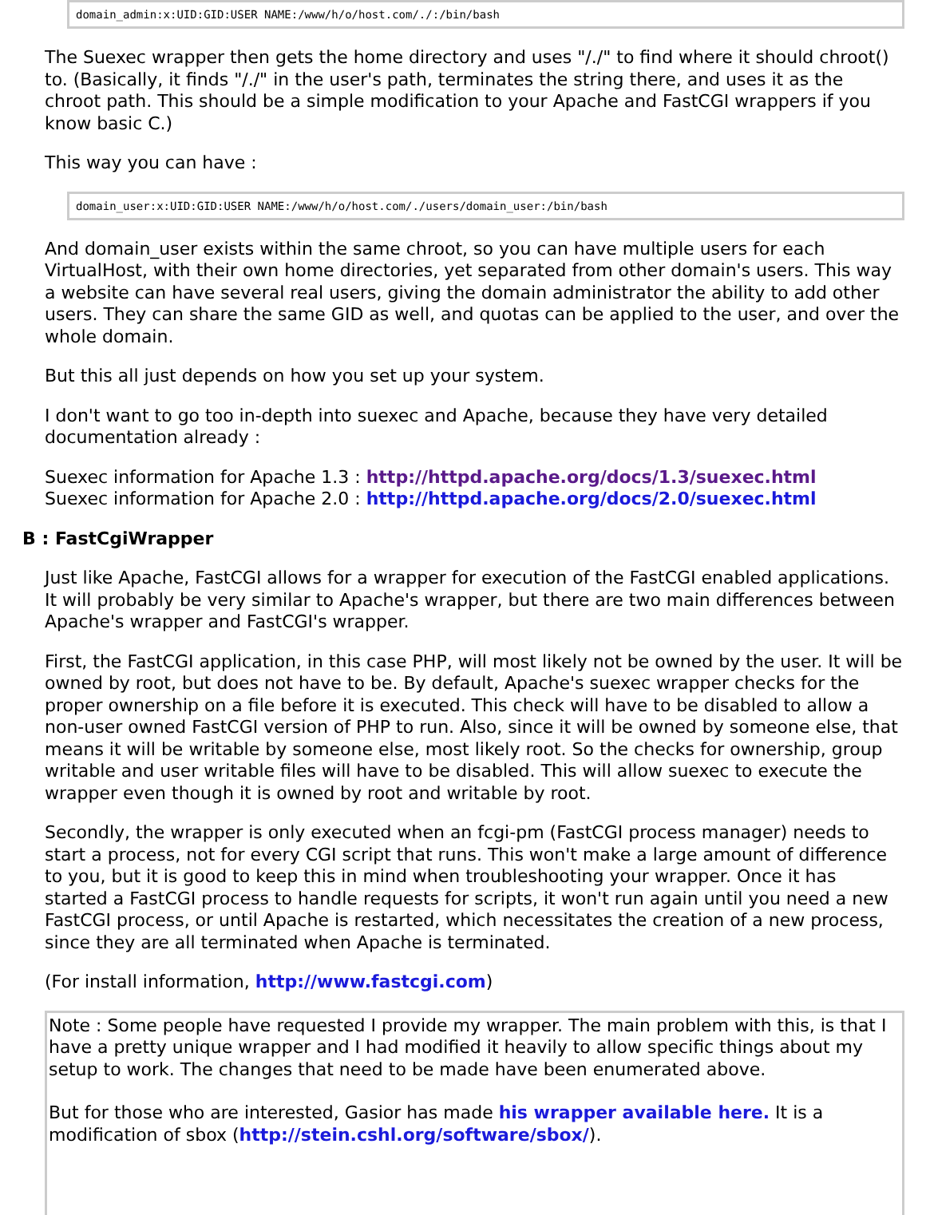domain_admin:x:UID:GID:USER NAME:/www/h/o/host.com/./:/bin/bash
The Suexec wrapper then gets the home directory and uses "/./" to find where it should chroot() to. (Basically, it finds "/./" in the user's path, terminates the string there, and uses it as the chroot path. This should be a simple modification to your Apache and FastCGI wrappers if you know basic C.)
This way you can have :
domain_user:x:UID:GID:USER NAME:/www/h/o/host.com/./users/domain_user:/bin/bash
And domain_user exists within the same chroot, so you can have multiple users for each VirtualHost, with their own home directories, yet separated from other domain's users. This way a website can have several real users, giving the domain administrator the ability to add other users. They can share the same GID as well, and quotas can be applied to the user, and over the whole domain.
But this all just depends on how you set up your system.
I don't want to go too in-depth into suexec and Apache, because they have very detailed documentation already :
Suexec information for Apache 1.3 : http://httpd.apache.org/docs/1.3/suexec.html
Suexec information for Apache 2.0 : http://httpd.apache.org/docs/2.0/suexec.html
B : FastCgiWrapper
Just like Apache, FastCGI allows for a wrapper for execution of the FastCGI enabled applications. It will probably be very similar to Apache's wrapper, but there are two main differences between Apache's wrapper and FastCGI's wrapper.
First, the FastCGI application, in this case PHP, will most likely not be owned by the user. It will be owned by root, but does not have to be. By default, Apache's suexec wrapper checks for the proper ownership on a file before it is executed. This check will have to be disabled to allow a non-user owned FastCGI version of PHP to run. Also, since it will be owned by someone else, that means it will be writable by someone else, most likely root. So the checks for ownership, group writable and user writable files will have to be disabled. This will allow suexec to execute the wrapper even though it is owned by root and writable by root.
Secondly, the wrapper is only executed when an fcgi-pm (FastCGI process manager) needs to start a process, not for every CGI script that runs. This won't make a large amount of difference to you, but it is good to keep this in mind when troubleshooting your wrapper. Once it has started a FastCGI process to handle requests for scripts, it won't run again until you need a new FastCGI process, or until Apache is restarted, which necessitates the creation of a new process, since they are all terminated when Apache is terminated.
(For install information, http://www.fastcgi.com)
Note : Some people have requested I provide my wrapper. The main problem with this, is that I have a pretty unique wrapper and I had modified it heavily to allow specific things about my setup to work. The changes that need to be made have been enumerated above.
But for those who are interested, Gasior has made his wrapper available here. It is a modification of sbox (http://stein.cshl.org/software/sbox/).